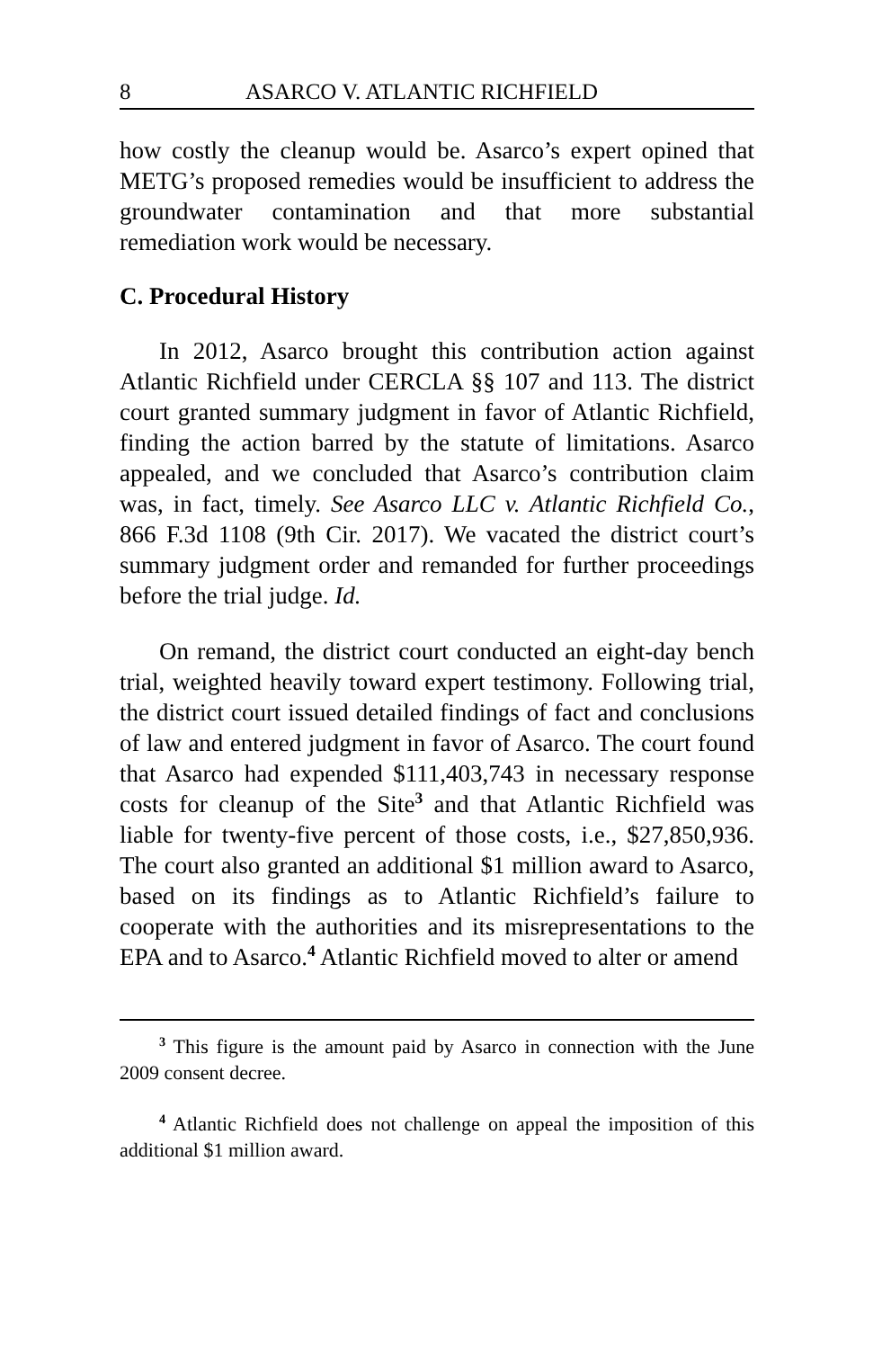8 ASARCO V. ATLANTIC RICHFIELD
how costly the cleanup would be. Asarco’s expert opined that METG’s proposed remedies would be insufficient to address the groundwater contamination and that more substantial remediation work would be necessary.
C. Procedural History
In 2012, Asarco brought this contribution action against Atlantic Richfield under CERCLA §§ 107 and 113. The district court granted summary judgment in favor of Atlantic Richfield, finding the action barred by the statute of limitations. Asarco appealed, and we concluded that Asarco’s contribution claim was, in fact, timely. See Asarco LLC v. Atlantic Richfield Co., 866 F.3d 1108 (9th Cir. 2017). We vacated the district court’s summary judgment order and remanded for further proceedings before the trial judge. Id.
On remand, the district court conducted an eight-day bench trial, weighted heavily toward expert testimony. Following trial, the district court issued detailed findings of fact and conclusions of law and entered judgment in favor of Asarco. The court found that Asarco had expended $111,403,743 in necessary response costs for cleanup of the Site<sup>3</sup> and that Atlantic Richfield was liable for twenty-five percent of those costs, i.e., $27,850,936. The court also granted an additional $1 million award to Asarco, based on its findings as to Atlantic Richfield’s failure to cooperate with the authorities and its misrepresentations to the EPA and to Asarco.<sup>4</sup> Atlantic Richfield moved to alter or amend
<sup>3</sup> This figure is the amount paid by Asarco in connection with the June 2009 consent decree.
<sup>4</sup> Atlantic Richfield does not challenge on appeal the imposition of this additional $1 million award.